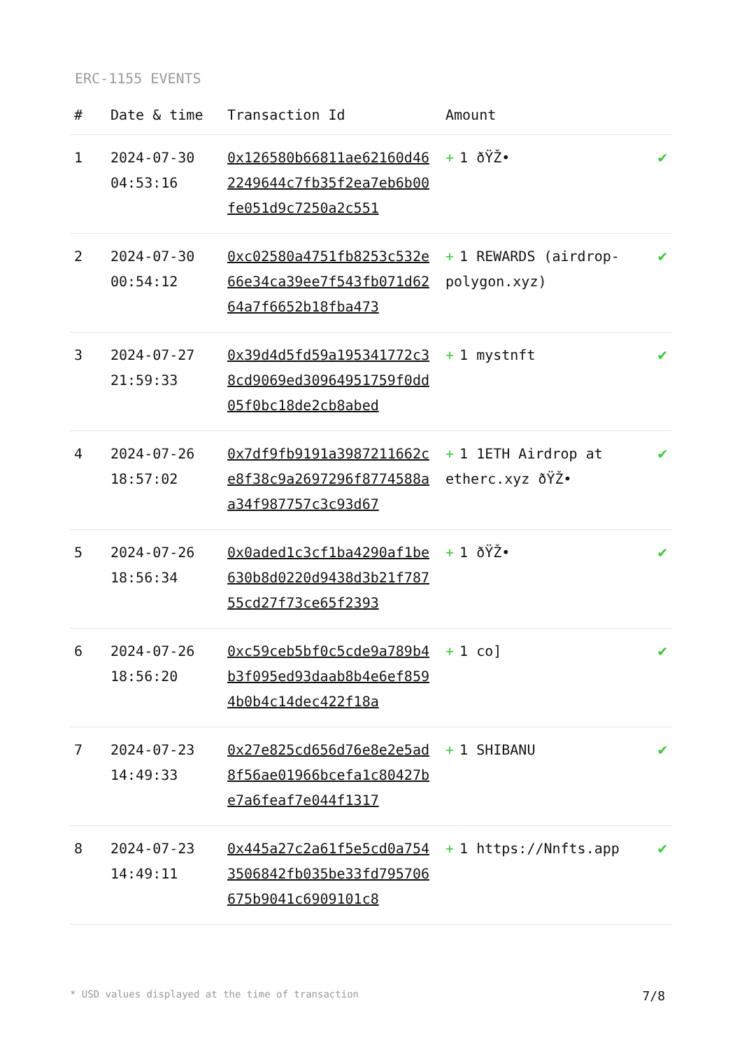ERC-1155 EVENTS
| # | Date & time | Transaction Id | Amount | |
| --- | --- | --- | --- | --- |
| 1 | 2024-07-30 04:53:16 | 0x126580b66811ae62160d462249644c7fb35f2ea7eb6b00fe051d9c7250a2c551 | + 1 ðŸŽ• | ✔ |
| 2 | 2024-07-30 00:54:12 | 0xc02580a4751fb8253c532e66e34ca39ee7f543fb071d6264a7f6652b18fba473 | + 1 REWARDS (airdrop-polygon.xyz) | ✔ |
| 3 | 2024-07-27 21:59:33 | 0x39d4d5fd59a195341772c38cd9069ed30964951759f0dd05f0bc18de2cb8abed | + 1 mystnft | ✔ |
| 4 | 2024-07-26 18:57:02 | 0x7df9fb9191a3987211662ce8f38c9a2697296f8774588aa34f987757c3c93d67 | + 1 1ETH Airdrop at etherc.xyz ðŸŽ• | ✔ |
| 5 | 2024-07-26 18:56:34 | 0x0aded1c3cf1ba4290af1be630b8d0220d9438d3b21f78755cd27f73ce65f2393 | + 1 ðŸŽ• | ✔ |
| 6 | 2024-07-26 18:56:20 | 0xc59ceb5bf0c5cde9a789b4b3f095ed93daab8b4e6ef8594b0b4c14dec422f18a | + 1 co] | ✔ |
| 7 | 2024-07-23 14:49:33 | 0x27e825cd656d76e8e2e5ad8f56ae01966bcefa1c80427be7a6feaf7e044f1317 | + 1 SHIBANU | ✔ |
| 8 | 2024-07-23 14:49:11 | 0x445a27c2a61f5e5cd0a7543506842fb035be33fd795706675b9041c6909101c8 | + 1 https://Nnfts.app | ✔ |
* USD values displayed at the time of transaction 7/8